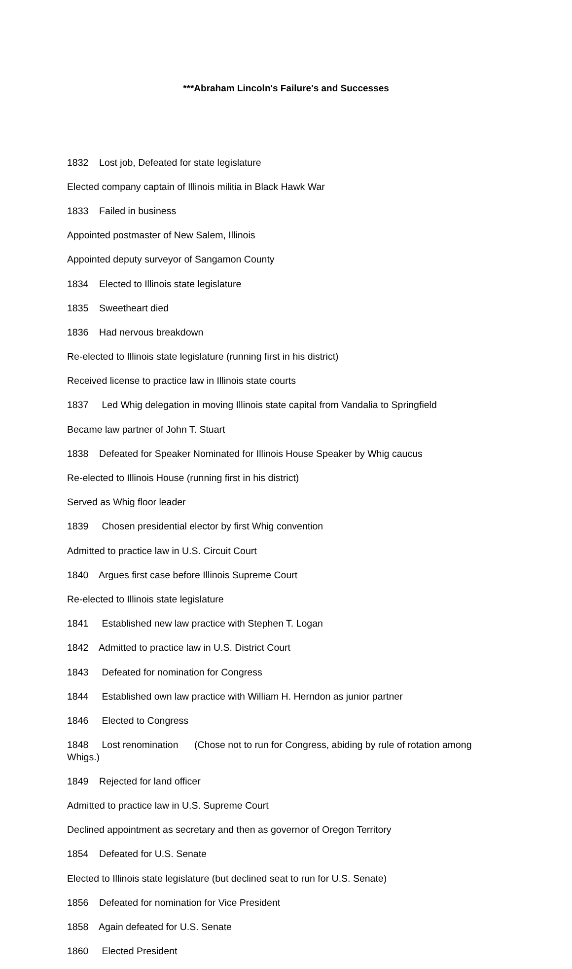***Abraham Lincoln's Failure's and Successes
1832 Lost job, Defeated for state legislature
Elected company captain of Illinois militia in Black Hawk War
1833 Failed in business
Appointed postmaster of New Salem, Illinois
Appointed deputy surveyor of Sangamon County
1834 Elected to Illinois state legislature
1835 Sweetheart died
1836 Had nervous breakdown
Re-elected to Illinois state legislature (running first in his district)
Received license to practice law in Illinois state courts
1837 Led Whig delegation in moving Illinois state capital from Vandalia to Springfield
Became law partner of John T. Stuart
1838 Defeated for Speaker Nominated for Illinois House Speaker by Whig caucus
Re-elected to Illinois House (running first in his district)
Served as Whig floor leader
1839 Chosen presidential elector by first Whig convention
Admitted to practice law in U.S. Circuit Court
1840 Argues first case before Illinois Supreme Court
Re-elected to Illinois state legislature
1841 Established new law practice with Stephen T. Logan
1842 Admitted to practice law in U.S. District Court
1843 Defeated for nomination for Congress
1844 Established own law practice with William H. Herndon as junior partner
1846 Elected to Congress
1848 Lost renomination (Chose not to run for Congress, abiding by rule of rotation among Whigs.)
1849 Rejected for land officer
Admitted to practice law in U.S. Supreme Court
Declined appointment as secretary and then as governor of Oregon Territory
1854 Defeated for U.S. Senate
Elected to Illinois state legislature (but declined seat to run for U.S. Senate)
1856 Defeated for nomination for Vice President
1858 Again defeated for U.S. Senate
1860 Elected President